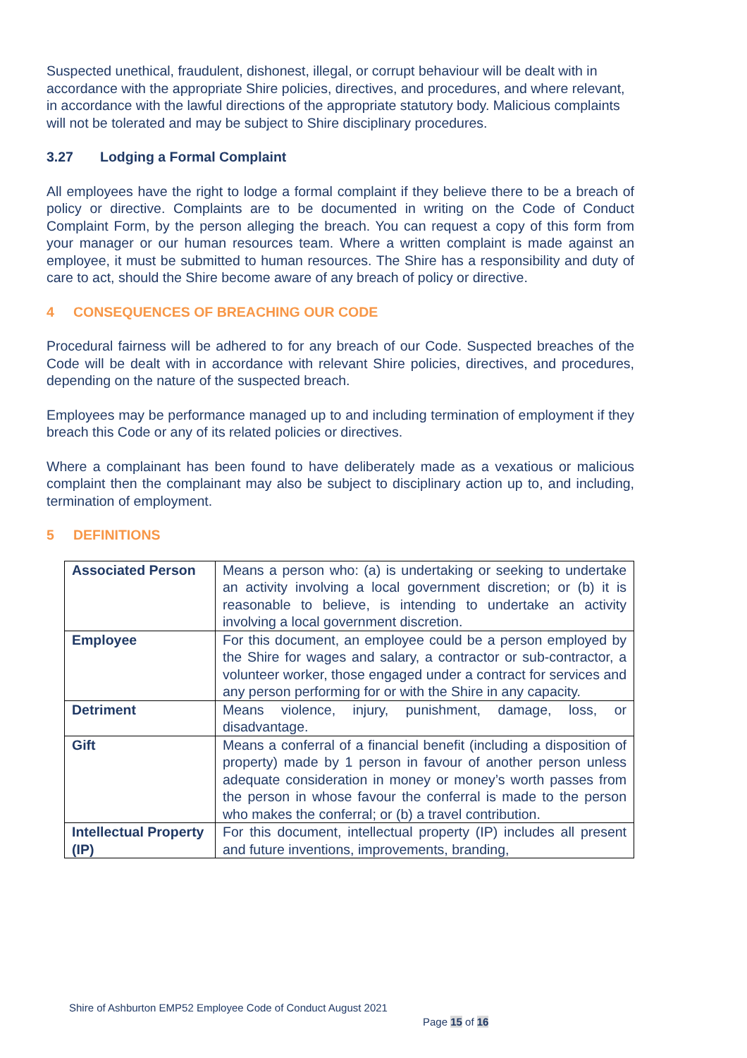Suspected unethical, fraudulent, dishonest, illegal, or corrupt behaviour will be dealt with in accordance with the appropriate Shire policies, directives, and procedures, and where relevant, in accordance with the lawful directions of the appropriate statutory body. Malicious complaints will not be tolerated and may be subject to Shire disciplinary procedures.
3.27 Lodging a Formal Complaint
All employees have the right to lodge a formal complaint if they believe there to be a breach of policy or directive. Complaints are to be documented in writing on the Code of Conduct Complaint Form, by the person alleging the breach. You can request a copy of this form from your manager or our human resources team. Where a written complaint is made against an employee, it must be submitted to human resources. The Shire has a responsibility and duty of care to act, should the Shire become aware of any breach of policy or directive.
4 CONSEQUENCES OF BREACHING OUR CODE
Procedural fairness will be adhered to for any breach of our Code. Suspected breaches of the Code will be dealt with in accordance with relevant Shire policies, directives, and procedures, depending on the nature of the suspected breach.
Employees may be performance managed up to and including termination of employment if they breach this Code or any of its related policies or directives.
Where a complainant has been found to have deliberately made as a vexatious or malicious complaint then the complainant may also be subject to disciplinary action up to, and including, termination of employment.
5 DEFINITIONS
| Associated Person | Means a person who: (a) is undertaking or seeking to undertake an activity involving a local government discretion; or (b) it is reasonable to believe, is intending to undertake an activity involving a local government discretion. |
| Employee | For this document, an employee could be a person employed by the Shire for wages and salary, a contractor or sub-contractor, a volunteer worker, those engaged under a contract for services and any person performing for or with the Shire in any capacity. |
| Detriment | Means violence, injury, punishment, damage, loss, or disadvantage. |
| Gift | Means a conferral of a financial benefit (including a disposition of property) made by 1 person in favour of another person unless adequate consideration in money or money’s worth passes from the person in whose favour the conferral is made to the person who makes the conferral; or (b) a travel contribution. |
| Intellectual Property (IP) | For this document, intellectual property (IP) includes all present and future inventions, improvements, branding, |
Shire of Ashburton EMP52 Employee Code of Conduct August 2021
Page 15 of 16